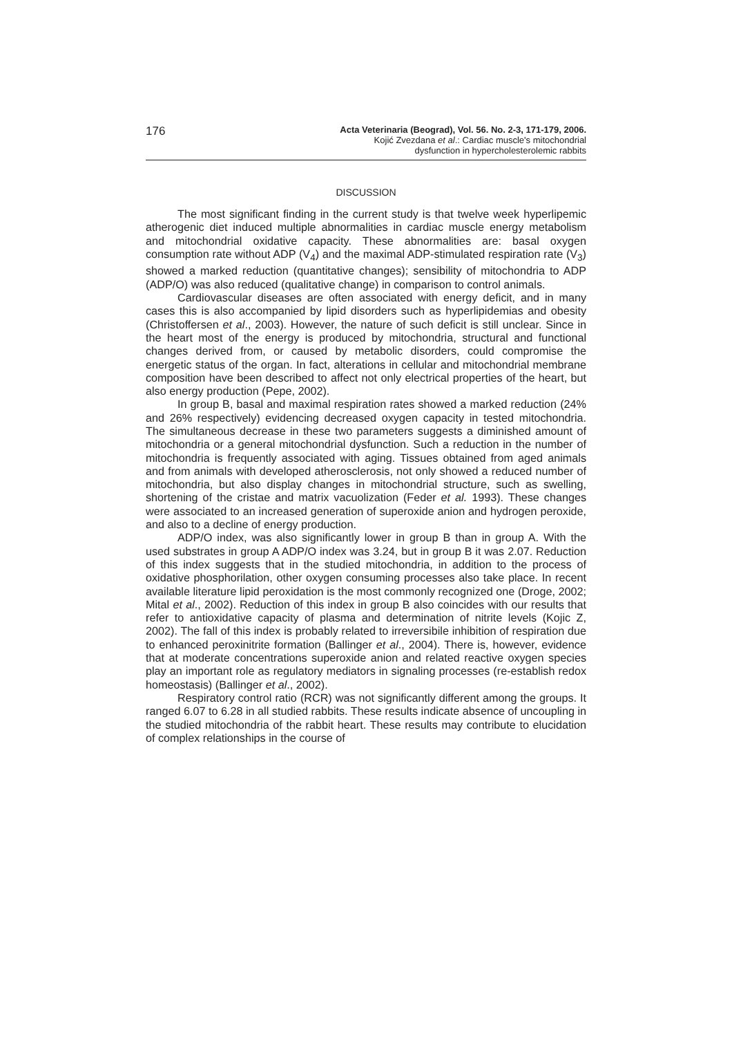176
Acta Veterinaria (Beograd), Vol. 56. No. 2-3, 171-179, 2006.
Kojić Zvezdana et al.: Cardiac muscle's mitochondrial
dysfunction in hypercholesterolemic rabbits
DISCUSSION
The most significant finding in the current study is that twelve week hyperlipemic atherogenic diet induced multiple abnormalities in cardiac muscle energy metabolism and mitochondrial oxidative capacity. These abnormalities are: basal oxygen consumption rate without ADP (V<sub>4</sub>) and the maximal ADP-stimulated respiration rate (V<sub>3</sub>) showed a marked reduction (quantitative changes); sensibility of mitochondria to ADP (ADP/O) was also reduced (qualitative change) in comparison to control animals.
Cardiovascular diseases are often associated with energy deficit, and in many cases this is also accompanied by lipid disorders such as hyperlipidemias and obesity (Christoffersen et al., 2003). However, the nature of such deficit is still unclear. Since in the heart most of the energy is produced by mitochondria, structural and functional changes derived from, or caused by metabolic disorders, could compromise the energetic status of the organ. In fact, alterations in cellular and mitochondrial membrane composition have been described to affect not only electrical properties of the heart, but also energy production (Pepe, 2002).
In group B, basal and maximal respiration rates showed a marked reduction (24% and 26% respectively) evidencing decreased oxygen capacity in tested mitochondria. The simultaneous decrease in these two parameters suggests a diminished amount of mitochondria or a general mitochondrial dysfunction. Such a reduction in the number of mitochondria is frequently associated with aging. Tissues obtained from aged animals and from animals with developed atherosclerosis, not only showed a reduced number of mitochondria, but also display changes in mitochondrial structure, such as swelling, shortening of the cristae and matrix vacuolization (Feder et al. 1993). These changes were associated to an increased generation of superoxide anion and hydrogen peroxide, and also to a decline of energy production.
ADP/O index, was also significantly lower in group B than in group A. With the used substrates in group A ADP/O index was 3.24, but in group B it was 2.07. Reduction of this index suggests that in the studied mitochondria, in addition to the process of oxidative phosphorilation, other oxygen consuming processes also take place. In recent available literature lipid peroxidation is the most commonly recognized one (Droge, 2002; Mital et al., 2002). Reduction of this index in group B also coincides with our results that refer to antioxidative capacity of plasma and determination of nitrite levels (Kojic Z, 2002). The fall of this index is probably related to irreversibile inhibition of respiration due to enhanced peroxinitrite formation (Ballinger et al., 2004). There is, however, evidence that at moderate concentrations superoxide anion and related reactive oxygen species play an important role as regulatory mediators in signaling processes (re-establish redox homeostasis) (Ballinger et al., 2002).
Respiratory control ratio (RCR) was not significantly different among the groups. It ranged 6.07 to 6.28 in all studied rabbits. These results indicate absence of uncoupling in the studied mitochondria of the rabbit heart. These results may contribute to elucidation of complex relationships in the course of